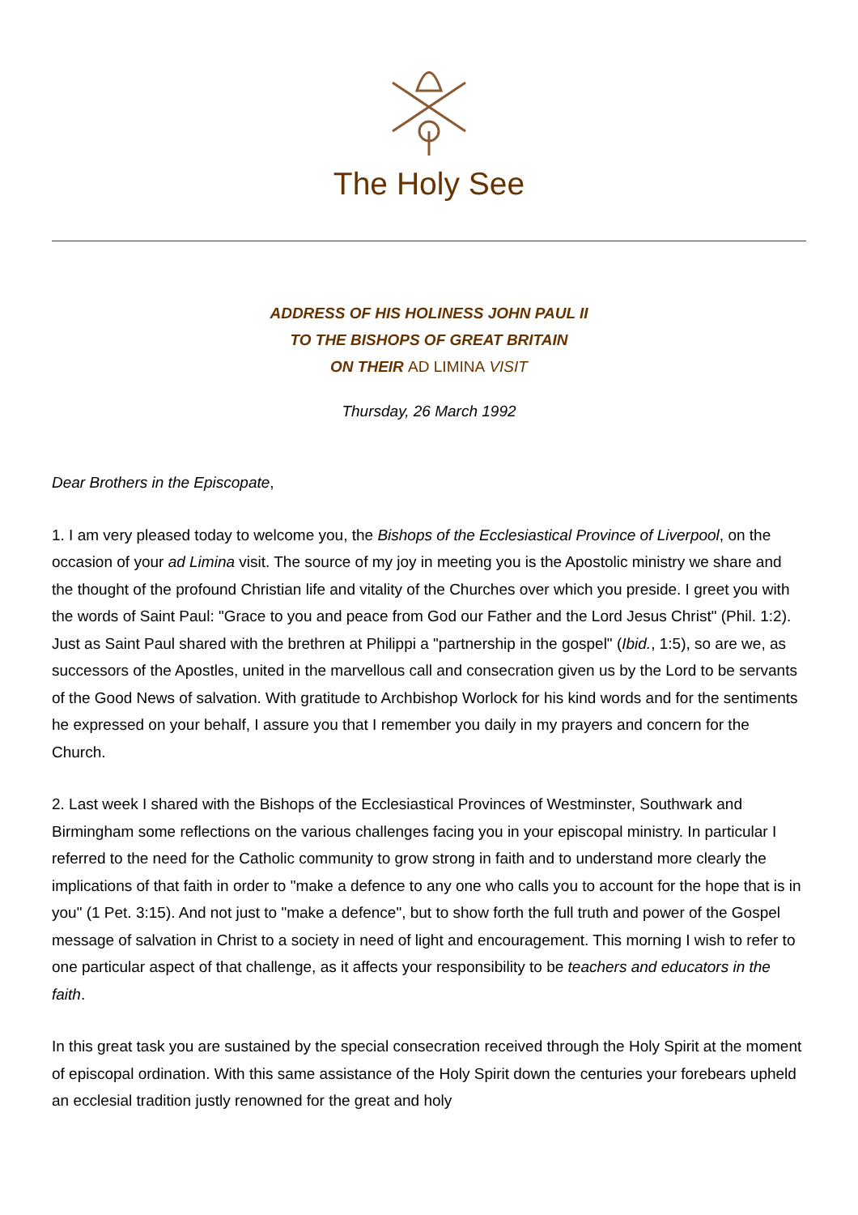The Holy See
ADDRESS OF HIS HOLINESS JOHN PAUL II
TO THE BISHOPS OF GREAT BRITAIN
ON THEIR AD LIMINA VISIT
Thursday, 26 March 1992
Dear Brothers in the Episcopate,
1. I am very pleased today to welcome you, the Bishops of the Ecclesiastical Province of Liverpool, on the occasion of your ad Limina visit. The source of my joy in meeting you is the Apostolic ministry we share and the thought of the profound Christian life and vitality of the Churches over which you preside. I greet you with the words of Saint Paul: "Grace to you and peace from God our Father and the Lord Jesus Christ" (Phil. 1:2). Just as Saint Paul shared with the brethren at Philippi a "partnership in the gospel" (Ibid., 1:5), so are we, as successors of the Apostles, united in the marvellous call and consecration given us by the Lord to be servants of the Good News of salvation. With gratitude to Archbishop Worlock for his kind words and for the sentiments he expressed on your behalf, I assure you that I remember you daily in my prayers and concern for the Church.
2. Last week I shared with the Bishops of the Ecclesiastical Provinces of Westminster, Southwark and Birmingham some reflections on the various challenges facing you in your episcopal ministry. In particular I referred to the need for the Catholic community to grow strong in faith and to understand more clearly the implications of that faith in order to "make a defence to any one who calls you to account for the hope that is in you" (1 Pet. 3:15). And not just to "make a defence", but to show forth the full truth and power of the Gospel message of salvation in Christ to a society in need of light and encouragement. This morning I wish to refer to one particular aspect of that challenge, as it affects your responsibility to be teachers and educators in the faith.
In this great task you are sustained by the special consecration received through the Holy Spirit at the moment of episcopal ordination. With this same assistance of the Holy Spirit down the centuries your forebears upheld an ecclesial tradition justly renowned for the great and holy